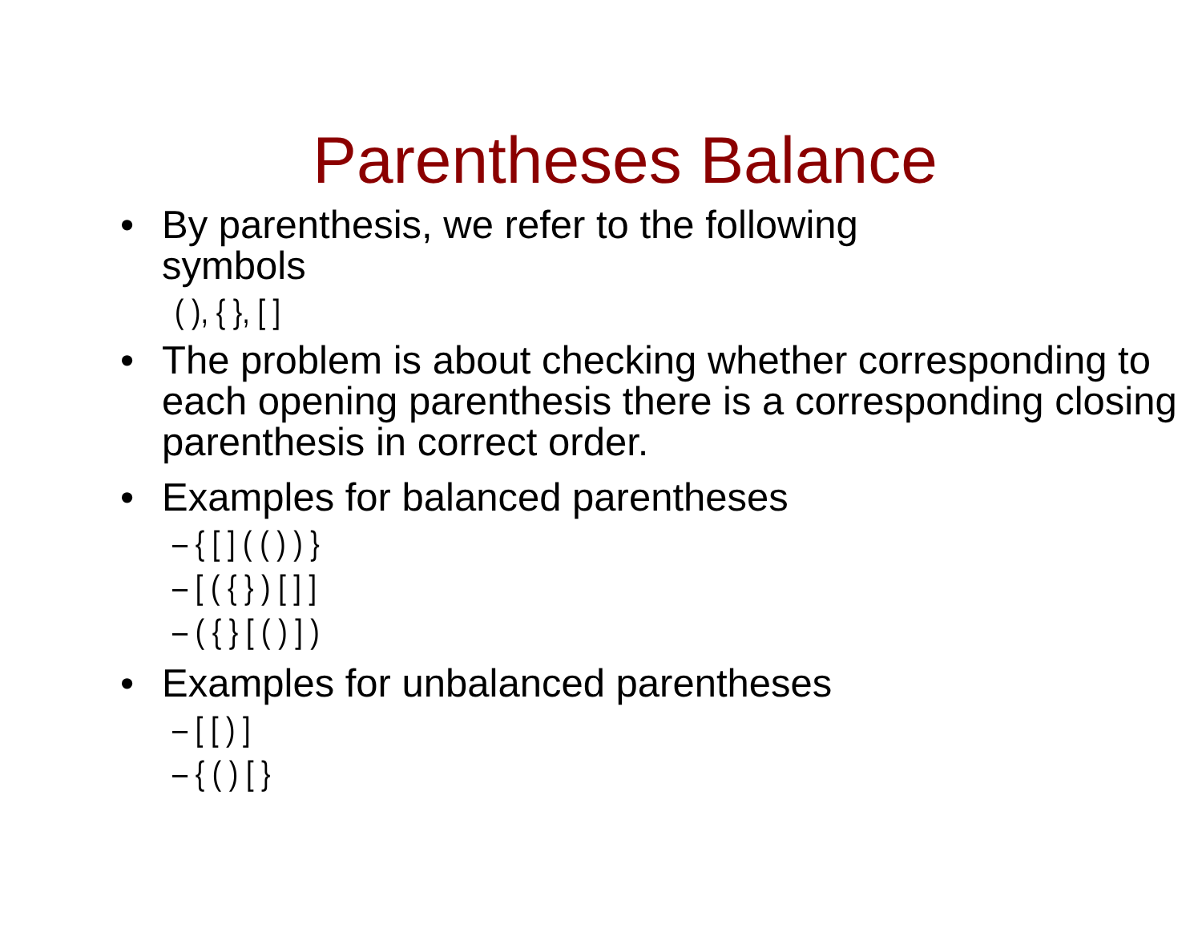Parentheses Balance
• By parenthesis, we refer to the following
symbols
( ), { }, [ ]
• The problem is about checking whether corresponding to each opening parenthesis there is a corresponding closing parenthesis in correct order.
• Examples for balanced parentheses
– { [ ] ( ( ) ) }
– [ ( { } ) [ ] ]
– ( { } [ ( ) ] )
• Examples for unbalanced parentheses
– [ [ ) ]
– { ( ) [ }